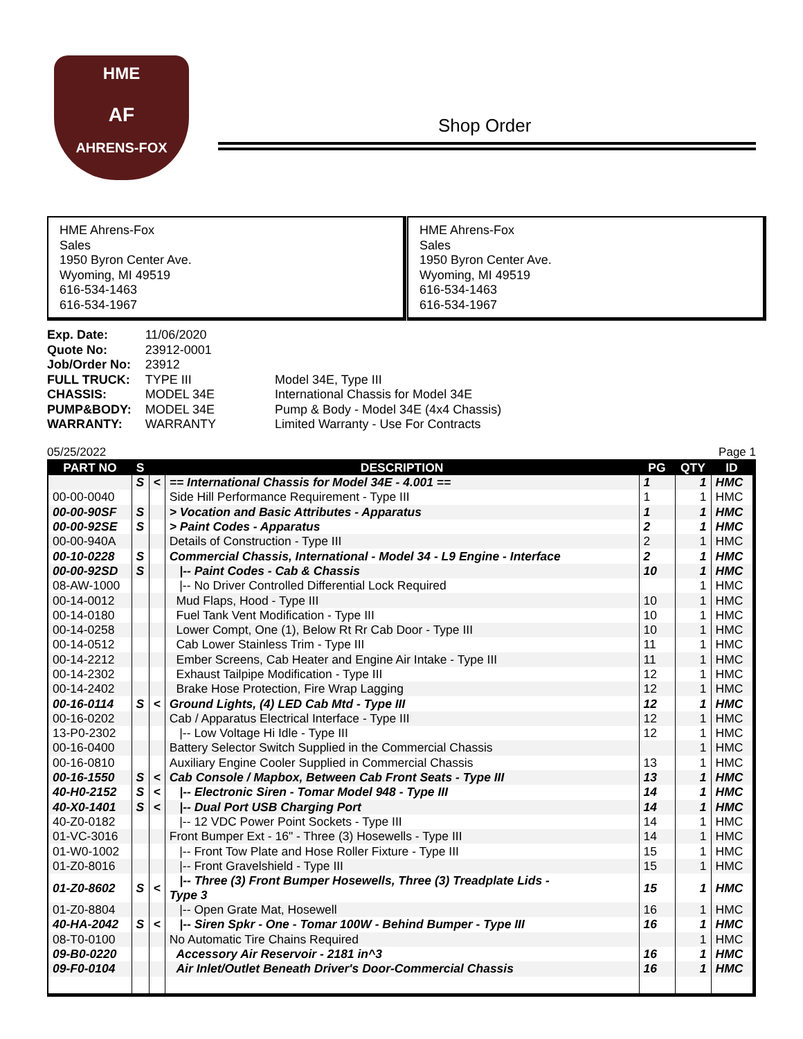HME
AF
AHRENS-FOX
Shop Order
HME Ahrens-Fox
Sales
1950 Byron Center Ave.
Wyoming, MI 49519
616-534-1463
616-534-1967
HME Ahrens-Fox
Sales
1950 Byron Center Ave.
Wyoming, MI 49519
616-534-1463
616-534-1967
| Exp. Date: | 11/06/2020 | |
| Quote No: | 23912-0001 | |
| Job/Order No: | 23912 | |
| FULL TRUCK: | TYPE III | Model 34E, Type III |
| CHASSIS: | MODEL 34E | International Chassis for Model 34E |
| PUMP&BODY: | MODEL 34E | Pump & Body - Model 34E (4x4 Chassis) |
| WARRANTY: | WARRANTY | Limited Warranty - Use For Contracts |
05/25/2022 Page 1
| PART NO | S | | DESCRIPTION | PG | QTY | ID |
| --- | --- | --- | --- | --- | --- | --- |
| | S | < | == International Chassis for Model 34E - 4.001 == | 1 | 1 | HMC |
| 00-00-0040 | | | Side Hill Performance Requirement - Type III | 1 | 1 | HMC |
| 00-00-90SF | S | | > Vocation and Basic Attributes - Apparatus | 1 | 1 | HMC |
| 00-00-92SE | S | | > Paint Codes - Apparatus | 2 | 1 | HMC |
| 00-00-940A | | | Details of Construction - Type III | 2 | 1 | HMC |
| 00-10-0228 | S | | Commercial Chassis, International - Model 34 - L9 Engine - Interface | 2 | 1 | HMC |
| 00-00-92SD | S | | /-- Paint Codes - Cab & Chassis | 10 | 1 | HMC |
| 08-AW-1000 | | | /-- No Driver Controlled Differential Lock Required | | 1 | HMC |
| 00-14-0012 | | | Mud Flaps, Hood - Type III | 10 | 1 | HMC |
| 00-14-0180 | | | Fuel Tank Vent Modification - Type III | 10 | 1 | HMC |
| 00-14-0258 | | | Lower Compt, One (1), Below Rt Rr Cab Door - Type III | 10 | 1 | HMC |
| 00-14-0512 | | | Cab Lower Stainless Trim - Type III | 11 | 1 | HMC |
| 00-14-2212 | | | Ember Screens, Cab Heater and Engine Air Intake - Type III | 11 | 1 | HMC |
| 00-14-2302 | | | Exhaust Tailpipe Modification - Type III | 12 | 1 | HMC |
| 00-14-2402 | | | Brake Hose Protection, Fire Wrap Lagging | 12 | 1 | HMC |
| 00-16-0114 | S | < | Ground Lights, (4) LED Cab Mtd - Type III | 12 | 1 | HMC |
| 00-16-0202 | | | Cab / Apparatus Electrical Interface - Type III | 12 | 1 | HMC |
| 13-P0-2302 | | | /-- Low Voltage Hi Idle - Type III | 12 | 1 | HMC |
| 00-16-0400 | | | Battery Selector Switch Supplied in the Commercial Chassis | | 1 | HMC |
| 00-16-0810 | | | Auxiliary Engine Cooler Supplied in Commercial Chassis | 13 | 1 | HMC |
| 00-16-1550 | S | < | Cab Console / Mapbox, Between Cab Front Seats - Type III | 13 | 1 | HMC |
| 40-H0-2152 | S | < | /-- Electronic Siren - Tomar Model 948 - Type III | 14 | 1 | HMC |
| 40-X0-1401 | S | < | /-- Dual Port USB Charging Port | 14 | 1 | HMC |
| 40-Z0-0182 | | | /-- 12 VDC Power Point Sockets - Type III | 14 | 1 | HMC |
| 01-VC-3016 | | | Front Bumper Ext - 16" - Three (3) Hosewells - Type III | 14 | 1 | HMC |
| 01-W0-1002 | | | /-- Front Tow Plate and Hose Roller Fixture - Type III | 15 | 1 | HMC |
| 01-Z0-8016 | | | /-- Front Gravelshield - Type III | 15 | 1 | HMC |
| 01-Z0-8602 | S | < | /-- Three (3) Front Bumper Hosewells, Three (3) Treadplate Lids - Type 3 | 15 | 1 | HMC |
| 01-Z0-8804 | | | /-- Open Grate Mat, Hosewell | 16 | 1 | HMC |
| 40-HA-2042 | S | < | /-- Siren Spkr - One - Tomar 100W - Behind Bumper - Type III | 16 | 1 | HMC |
| 08-T0-0100 | | | No Automatic Tire Chains Required | | 1 | HMC |
| 09-B0-0220 | | | Accessory Air Reservoir - 2181 in^3 | 16 | 1 | HMC |
| 09-F0-0104 | | | Air Inlet/Outlet Beneath Driver's Door-Commercial Chassis | 16 | 1 | HMC |